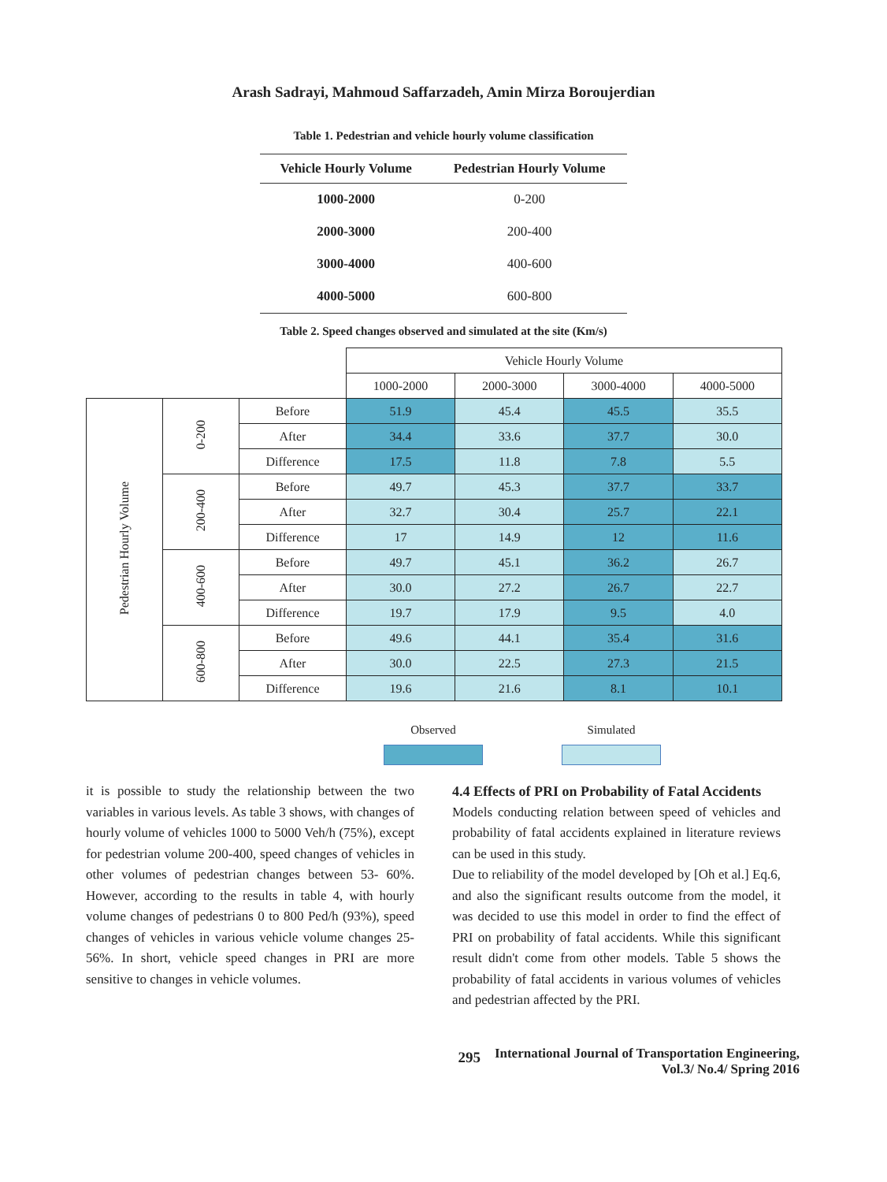Arash Sadrayi, Mahmoud Saffarzadeh, Amin Mirza Boroujerdian
Table 1. Pedestrian and vehicle hourly volume classification
| Vehicle Hourly Volume | Pedestrian Hourly Volume |
| --- | --- |
| 1000-2000 | 0-200 |
| 2000-3000 | 200-400 |
| 3000-4000 | 400-600 |
| 4000-5000 | 600-800 |
Table 2. Speed changes observed and simulated at the site (Km/s)
| | | | Vehicle Hourly Volume | | | |
| | | | 1000-2000 | 2000-3000 | 3000-4000 | 4000-5000 |
| Pedestrian Hourly Volume | 0-200 | Before | 51.9 | 45.4 | 45.5 | 35.5 |
| | | After | 34.4 | 33.6 | 37.7 | 30.0 |
| | | Difference | 17.5 | 11.8 | 7.8 | 5.5 |
| | 200-400 | Before | 49.7 | 45.3 | 37.7 | 33.7 |
| | | After | 32.7 | 30.4 | 25.7 | 22.1 |
| | | Difference | 17 | 14.9 | 12 | 11.6 |
| | 400-600 | Before | 49.7 | 45.1 | 36.2 | 26.7 |
| | | After | 30.0 | 27.2 | 26.7 | 22.7 |
| | | Difference | 19.7 | 17.9 | 9.5 | 4.0 |
| | 600-800 | Before | 49.6 | 44.1 | 35.4 | 31.6 |
| | | After | 30.0 | 22.5 | 27.3 | 21.5 |
| | | Difference | 19.6 | 21.6 | 8.1 | 10.1 |
Observed Simulated
it is possible to study the relationship between the two variables in various levels. As table 3 shows, with changes of hourly volume of vehicles 1000 to 5000 Veh/h (75%), except for pedestrian volume 200-400, speed changes of vehicles in other volumes of pedestrian changes between 53- 60%. However, according to the results in table 4, with hourly volume changes of pedestrians 0 to 800 Ped/h (93%), speed changes of vehicles in various vehicle volume changes 25-56%. In short, vehicle speed changes in PRI are more sensitive to changes in vehicle volumes.
4.4 Effects of PRI on Probability of Fatal Accidents
Models conducting relation between speed of vehicles and probability of fatal accidents explained in literature reviews can be used in this study.
Due to reliability of the model developed by [Oh et al.] Eq.6, and also the significant results outcome from the model, it was decided to use this model in order to find the effect of PRI on probability of fatal accidents. While this significant result didn't come from other models. Table 5 shows the probability of fatal accidents in various volumes of vehicles and pedestrian affected by the PRI.
295
International Journal of Transportation Engineering,
Vol.3/ No.4/ Spring 2016